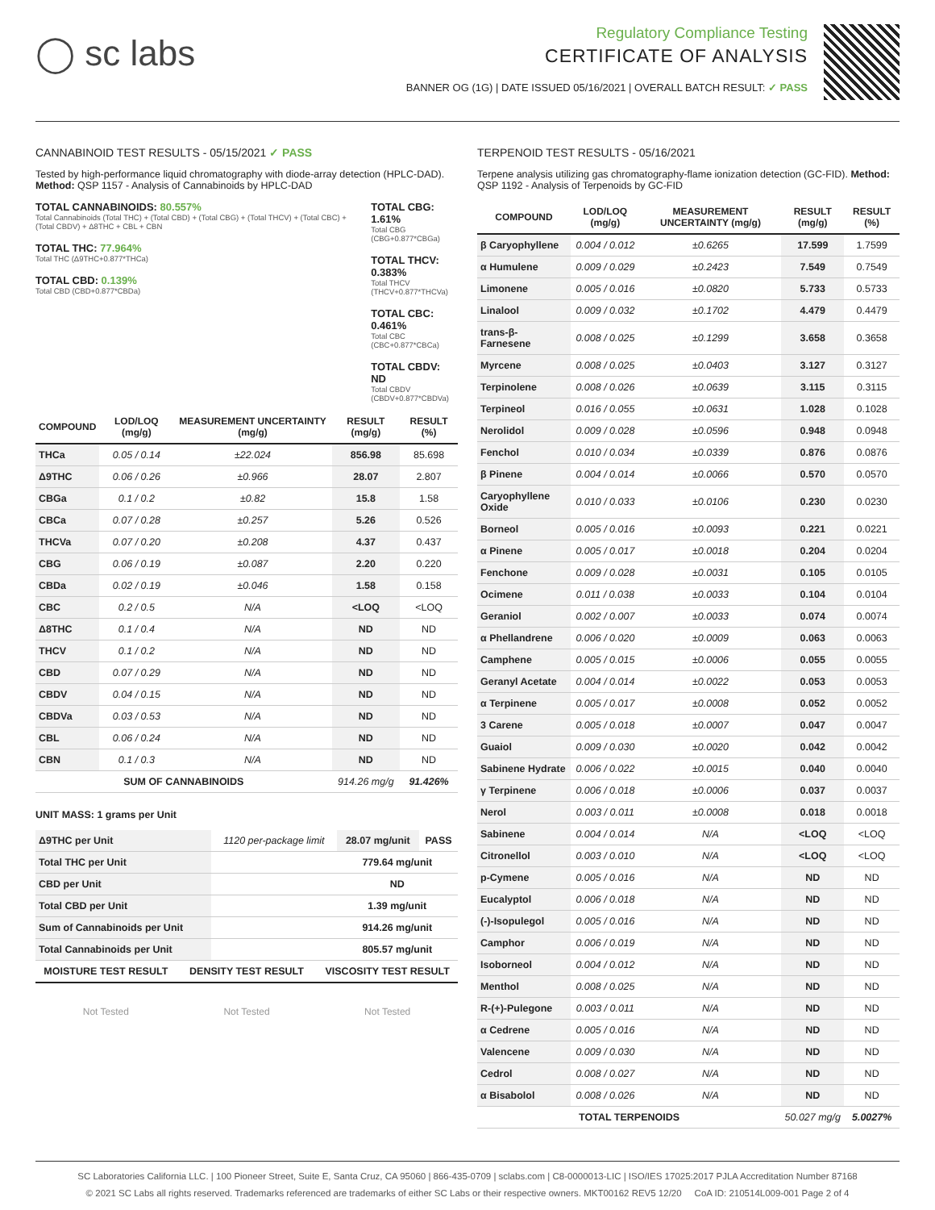◯ sc labs
Regulatory Compliance Testing
CERTIFICATE OF ANALYSIS
BANNER OG (1G) | DATE ISSUED 05/16/2021 | OVERALL BATCH RESULT: ✓ PASS
CANNABINOID TEST RESULTS - 05/15/2021 ✓ PASS
Tested by high-performance liquid chromatography with diode-array detection (HPLC-DAD). Method: QSP 1157 - Analysis of Cannabinoids by HPLC-DAD
TOTAL CANNABINOIDS: 80.557%
Total Cannabinoids (Total THC) + (Total CBD) + (Total CBG) + (Total THCV) + (Total CBC) + (Total CBDV) + Δ8THC + CBL + CBN
TOTAL THC: 77.964%
Total THC (Δ9THC+0.877*THCa)
TOTAL CBD: 0.139%
Total CBD (CBD+0.877*CBDa)
TOTAL CBG: 1.61%
Total CBG (CBG+0.877*CBGa)
TOTAL THCV: 0.383%
Total THCV (THCV+0.877*THCVa)
TOTAL CBC: 0.461%
Total CBC (CBC+0.877*CBCa)
TOTAL CBDV: ND
Total CBDV (CBDV+0.877*CBDVa)
| COMPOUND | LOD/LOQ (mg/g) | MEASUREMENT UNCERTAINTY (mg/g) | RESULT (mg/g) | RESULT (%) |
| --- | --- | --- | --- | --- |
| THCa | 0.05 / 0.14 | ±22.024 | 856.98 | 85.698 |
| Δ9THC | 0.06 / 0.26 | ±0.966 | 28.07 | 2.807 |
| CBGa | 0.1 / 0.2 | ±0.82 | 15.8 | 1.58 |
| CBCa | 0.07 / 0.28 | ±0.257 | 5.26 | 0.526 |
| THCVa | 0.07 / 0.20 | ±0.208 | 4.37 | 0.437 |
| CBG | 0.06 / 0.19 | ±0.087 | 2.20 | 0.220 |
| CBDa | 0.02 / 0.19 | ±0.046 | 1.58 | 0.158 |
| CBC | 0.2 / 0.5 | N/A | <LOQ | <LOQ |
| Δ8THC | 0.1 / 0.4 | N/A | ND | ND |
| THCV | 0.1 / 0.2 | N/A | ND | ND |
| CBD | 0.07 / 0.29 | N/A | ND | ND |
| CBDV | 0.04 / 0.15 | N/A | ND | ND |
| CBDVa | 0.03 / 0.53 | N/A | ND | ND |
| CBL | 0.06 / 0.24 | N/A | ND | ND |
| CBN | 0.1 / 0.3 | N/A | ND | ND |
| SUM OF CANNABINOIDS | | | 914.26 mg/g | 91.426% |
UNIT MASS: 1 grams per Unit
| Δ9THC per Unit | 1120 per-package limit | 28.07 mg/unit | PASS |
| Total THC per Unit | | 779.64 mg/unit | |
| CBD per Unit | | ND | |
| Total CBD per Unit | | 1.39 mg/unit | |
| Sum of Cannabinoids per Unit | | 914.26 mg/unit | |
| Total Cannabinoids per Unit | | 805.57 mg/unit | |
MOISTURE TEST RESULT DENSITY TEST RESULT VISCOSITY TEST RESULT
Not Tested Not Tested Not Tested
TERPENOID TEST RESULTS - 05/16/2021
Terpene analysis utilizing gas chromatography-flame ionization detection (GC-FID). Method: QSP 1192 - Analysis of Terpenoids by GC-FID
| COMPOUND | LOD/LOQ (mg/g) | MEASUREMENT UNCERTAINTY (mg/g) | RESULT (mg/g) | RESULT (%) |
| --- | --- | --- | --- | --- |
| β Caryophyllene | 0.004 / 0.012 | ±0.6265 | 17.599 | 1.7599 |
| α Humulene | 0.009 / 0.029 | ±0.2423 | 7.549 | 0.7549 |
| Limonene | 0.005 / 0.016 | ±0.0820 | 5.733 | 0.5733 |
| Linalool | 0.009 / 0.032 | ±0.1702 | 4.479 | 0.4479 |
| trans-β-Farnesene | 0.008 / 0.025 | ±0.1299 | 3.658 | 0.3658 |
| Myrcene | 0.008 / 0.025 | ±0.0403 | 3.127 | 0.3127 |
| Terpinolene | 0.008 / 0.026 | ±0.0639 | 3.115 | 0.3115 |
| Terpineol | 0.016 / 0.055 | ±0.0631 | 1.028 | 0.1028 |
| Nerolidol | 0.009 / 0.028 | ±0.0596 | 0.948 | 0.0948 |
| Fenchol | 0.010 / 0.034 | ±0.0339 | 0.876 | 0.0876 |
| β Pinene | 0.004 / 0.014 | ±0.0066 | 0.570 | 0.0570 |
| Caryophyllene Oxide | 0.010 / 0.033 | ±0.0106 | 0.230 | 0.0230 |
| Borneol | 0.005 / 0.016 | ±0.0093 | 0.221 | 0.0221 |
| α Pinene | 0.005 / 0.017 | ±0.0018 | 0.204 | 0.0204 |
| Fenchone | 0.009 / 0.028 | ±0.0031 | 0.105 | 0.0105 |
| Ocimene | 0.011 / 0.038 | ±0.0033 | 0.104 | 0.0104 |
| Geraniol | 0.002 / 0.007 | ±0.0033 | 0.074 | 0.0074 |
| α Phellandrene | 0.006 / 0.020 | ±0.0009 | 0.063 | 0.0063 |
| Camphene | 0.005 / 0.015 | ±0.0006 | 0.055 | 0.0055 |
| Geranyl Acetate | 0.004 / 0.014 | ±0.0022 | 0.053 | 0.0053 |
| α Terpinene | 0.005 / 0.017 | ±0.0008 | 0.052 | 0.0052 |
| 3 Carene | 0.005 / 0.018 | ±0.0007 | 0.047 | 0.0047 |
| Guaiol | 0.009 / 0.030 | ±0.0020 | 0.042 | 0.0042 |
| Sabinene Hydrate | 0.006 / 0.022 | ±0.0015 | 0.040 | 0.0040 |
| γ Terpinene | 0.006 / 0.018 | ±0.0006 | 0.037 | 0.0037 |
| Nerol | 0.003 / 0.011 | ±0.0008 | 0.018 | 0.0018 |
| Sabinene | 0.004 / 0.014 | N/A | <LOQ | <LOQ |
| Citronellol | 0.003 / 0.010 | N/A | <LOQ | <LOQ |
| p-Cymene | 0.005 / 0.016 | N/A | ND | ND |
| Eucalyptol | 0.006 / 0.018 | N/A | ND | ND |
| (-)-Isopulegol | 0.005 / 0.016 | N/A | ND | ND |
| Camphor | 0.006 / 0.019 | N/A | ND | ND |
| Isoborneol | 0.004 / 0.012 | N/A | ND | ND |
| Menthol | 0.008 / 0.025 | N/A | ND | ND |
| R-(+)-Pulegone | 0.003 / 0.011 | N/A | ND | ND |
| α Cedrene | 0.005 / 0.016 | N/A | ND | ND |
| Valencene | 0.009 / 0.030 | N/A | ND | ND |
| Cedrol | 0.008 / 0.027 | N/A | ND | ND |
| α Bisabolol | 0.008 / 0.026 | N/A | ND | ND |
| TOTAL TERPENOIDS | | | 50.027 mg/g | 5.0027% |
SC Laboratories California LLC. | 100 Pioneer Street, Suite E, Santa Cruz, CA 95060 | 866-435-0709 | sclabs.com | C8-0000013-LIC | ISO/IES 17025:2017 PJLA Accreditation Number 87168
© 2021 SC Labs all rights reserved. Trademarks referenced are trademarks of either SC Labs or their respective owners. MKT00162 REV5 12/20 CoA ID: 210514L009-001 Page 2 of 4